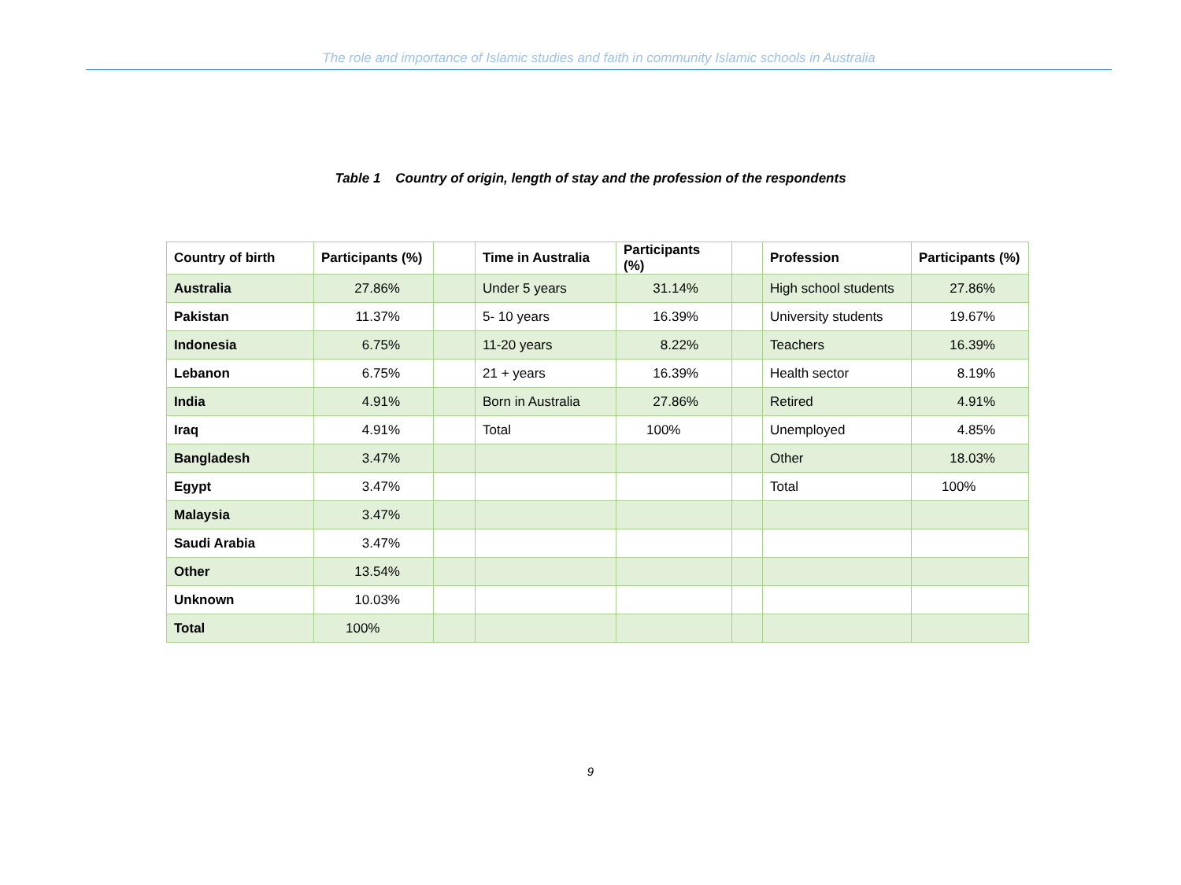The role and importance of Islamic studies and faith in community Islamic schools in Australia
Table 1 Country of origin, length of stay and the profession of the respondents
| Country of birth | Participants (%) | | Time in Australia | Participants (%) | | Profession | Participants (%) |
| --- | --- | --- | --- | --- | --- | --- | --- |
| Australia | 27.86% | | Under 5 years | 31.14% | | High school students | 27.86% |
| Pakistan | 11.37% | | 5- 10 years | 16.39% | | University students | 19.67% |
| Indonesia | 6.75% | | 11-20 years | 8.22% | | Teachers | 16.39% |
| Lebanon | 6.75% | | 21 + years | 16.39% | | Health sector | 8.19% |
| India | 4.91% | | Born in Australia | 27.86% | | Retired | 4.91% |
| Iraq | 4.91% | | Total | 100% | | Unemployed | 4.85% |
| Bangladesh | 3.47% | | | | | Other | 18.03% |
| Egypt | 3.47% | | | | | Total | 100% |
| Malaysia | 3.47% | | | | | | |
| Saudi Arabia | 3.47% | | | | | | |
| Other | 13.54% | | | | | | |
| Unknown | 10.03% | | | | | | |
| Total | 100% | | | | | | |
9